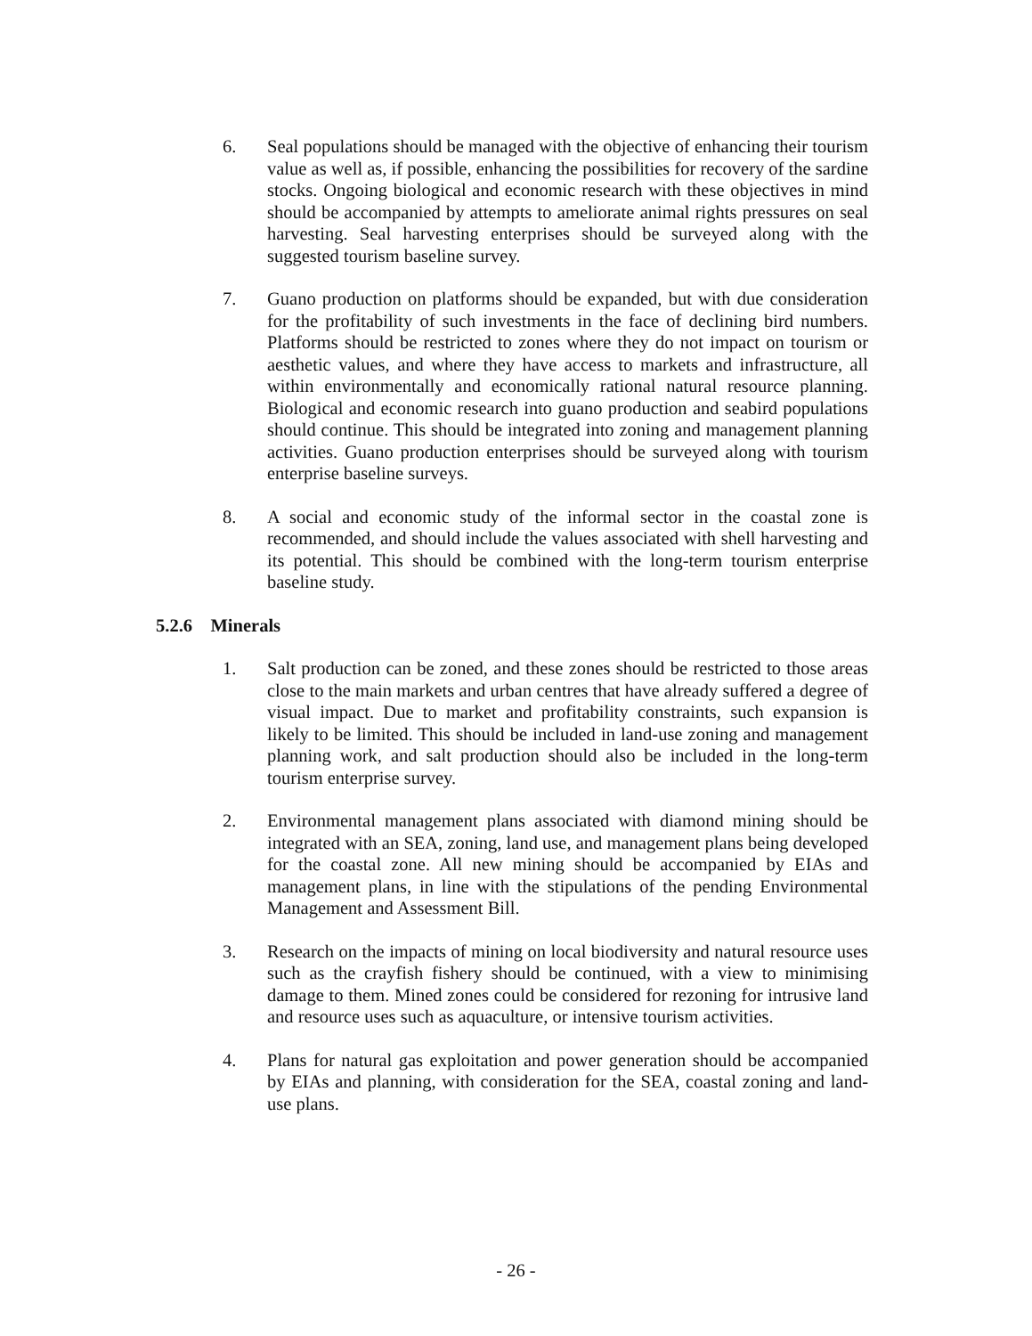6. Seal populations should be managed with the objective of enhancing their tourism value as well as, if possible, enhancing the possibilities for recovery of the sardine stocks. Ongoing biological and economic research with these objectives in mind should be accompanied by attempts to ameliorate animal rights pressures on seal harvesting. Seal harvesting enterprises should be surveyed along with the suggested tourism baseline survey.
7. Guano production on platforms should be expanded, but with due consideration for the profitability of such investments in the face of declining bird numbers. Platforms should be restricted to zones where they do not impact on tourism or aesthetic values, and where they have access to markets and infrastructure, all within environmentally and economically rational natural resource planning. Biological and economic research into guano production and seabird populations should continue. This should be integrated into zoning and management planning activities. Guano production enterprises should be surveyed along with tourism enterprise baseline surveys.
8. A social and economic study of the informal sector in the coastal zone is recommended, and should include the values associated with shell harvesting and its potential. This should be combined with the long-term tourism enterprise baseline study.
5.2.6 Minerals
1. Salt production can be zoned, and these zones should be restricted to those areas close to the main markets and urban centres that have already suffered a degree of visual impact. Due to market and profitability constraints, such expansion is likely to be limited. This should be included in land-use zoning and management planning work, and salt production should also be included in the long-term tourism enterprise survey.
2. Environmental management plans associated with diamond mining should be integrated with an SEA, zoning, land use, and management plans being developed for the coastal zone. All new mining should be accompanied by EIAs and management plans, in line with the stipulations of the pending Environmental Management and Assessment Bill.
3. Research on the impacts of mining on local biodiversity and natural resource uses such as the crayfish fishery should be continued, with a view to minimising damage to them. Mined zones could be considered for rezoning for intrusive land and resource uses such as aquaculture, or intensive tourism activities.
4. Plans for natural gas exploitation and power generation should be accompanied by EIAs and planning, with consideration for the SEA, coastal zoning and land-use plans.
- 26 -